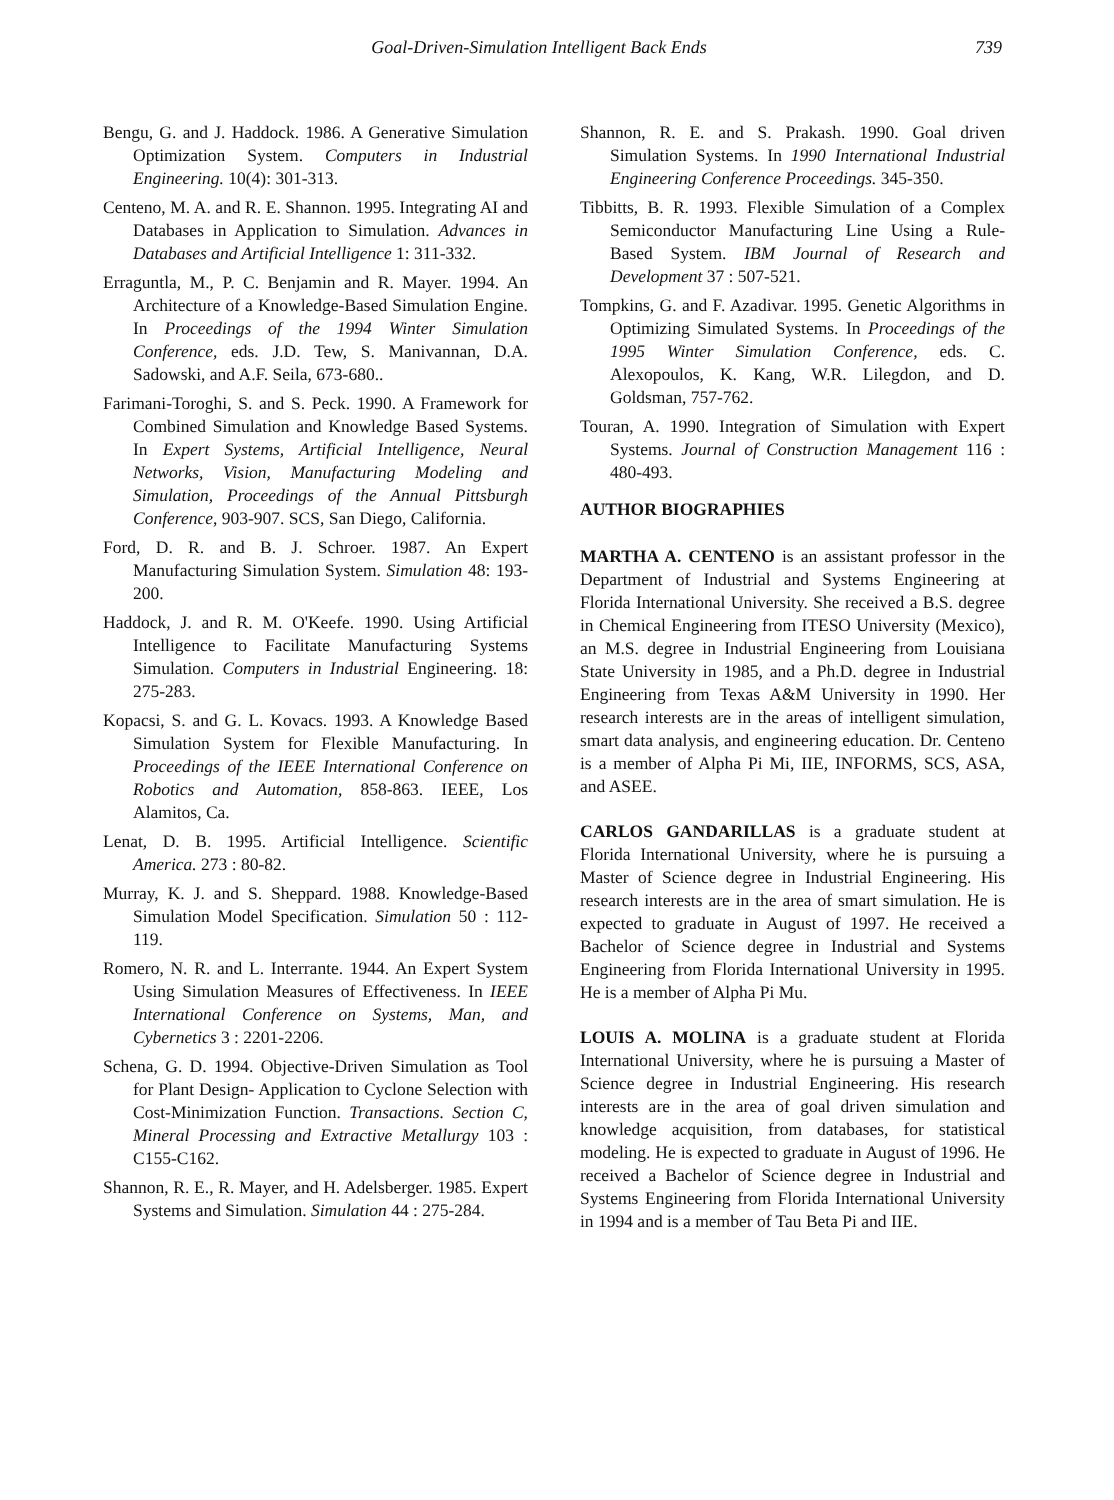Goal-Driven-Simulation Intelligent Back Ends 739
Bengu, G. and J. Haddock. 1986. A Generative Simulation Optimization System. Computers in Industrial Engineering. 10(4): 301-313.
Centeno, M. A. and R. E. Shannon. 1995. Integrating AI and Databases in Application to Simulation. Advances in Databases and Artificial Intelligence 1: 311-332.
Erraguntla, M., P. C. Benjamin and R. Mayer. 1994. An Architecture of a Knowledge-Based Simulation Engine. In Proceedings of the 1994 Winter Simulation Conference, eds. J.D. Tew, S. Manivannan, D.A. Sadowski, and A.F. Seila, 673-680..
Farimani-Toroghi, S. and S. Peck. 1990. A Framework for Combined Simulation and Knowledge Based Systems. In Expert Systems, Artificial Intelligence, Neural Networks, Vision, Manufacturing Modeling and Simulation, Proceedings of the Annual Pittsburgh Conference, 903-907. SCS, San Diego, California.
Ford, D. R. and B. J. Schroer. 1987. An Expert Manufacturing Simulation System. Simulation 48: 193-200.
Haddock, J. and R. M. O'Keefe. 1990. Using Artificial Intelligence to Facilitate Manufacturing Systems Simulation. Computers in Industrial Engineering. 18: 275-283.
Kopacsi, S. and G. L. Kovacs. 1993. A Knowledge Based Simulation System for Flexible Manufacturing. In Proceedings of the IEEE International Conference on Robotics and Automation, 858-863. IEEE, Los Alamitos, Ca.
Lenat, D. B. 1995. Artificial Intelligence. Scientific America. 273 : 80-82.
Murray, K. J. and S. Sheppard. 1988. Knowledge-Based Simulation Model Specification. Simulation 50 : 112-119.
Romero, N. R. and L. Interrante. 1944. An Expert System Using Simulation Measures of Effectiveness. In IEEE International Conference on Systems, Man, and Cybernetics 3 : 2201-2206.
Schena, G. D. 1994. Objective-Driven Simulation as Tool for Plant Design- Application to Cyclone Selection with Cost-Minimization Function. Transactions. Section C, Mineral Processing and Extractive Metallurgy 103 : C155-C162.
Shannon, R. E., R. Mayer, and H. Adelsberger. 1985. Expert Systems and Simulation. Simulation 44 : 275-284.
Shannon, R. E. and S. Prakash. 1990. Goal driven Simulation Systems. In 1990 International Industrial Engineering Conference Proceedings. 345-350.
Tibbitts, B. R. 1993. Flexible Simulation of a Complex Semiconductor Manufacturing Line Using a Rule-Based System. IBM Journal of Research and Development 37 : 507-521.
Tompkins, G. and F. Azadivar. 1995. Genetic Algorithms in Optimizing Simulated Systems. In Proceedings of the 1995 Winter Simulation Conference, eds. C. Alexopoulos, K. Kang, W.R. Lilegdon, and D. Goldsman, 757-762.
Touran, A. 1990. Integration of Simulation with Expert Systems. Journal of Construction Management 116 : 480-493.
AUTHOR BIOGRAPHIES
MARTHA A. CENTENO is an assistant professor in the Department of Industrial and Systems Engineering at Florida International University. She received a B.S. degree in Chemical Engineering from ITESO University (Mexico), an M.S. degree in Industrial Engineering from Louisiana State University in 1985, and a Ph.D. degree in Industrial Engineering from Texas A&M University in 1990. Her research interests are in the areas of intelligent simulation, smart data analysis, and engineering education. Dr. Centeno is a member of Alpha Pi Mi, IIE, INFORMS, SCS, ASA, and ASEE.
CARLOS GANDARILLAS is a graduate student at Florida International University, where he is pursuing a Master of Science degree in Industrial Engineering. His research interests are in the area of smart simulation. He is expected to graduate in August of 1997. He received a Bachelor of Science degree in Industrial and Systems Engineering from Florida International University in 1995. He is a member of Alpha Pi Mu.
LOUIS A. MOLINA is a graduate student at Florida International University, where he is pursuing a Master of Science degree in Industrial Engineering. His research interests are in the area of goal driven simulation and knowledge acquisition, from databases, for statistical modeling. He is expected to graduate in August of 1996. He received a Bachelor of Science degree in Industrial and Systems Engineering from Florida International University in 1994 and is a member of Tau Beta Pi and IIE.